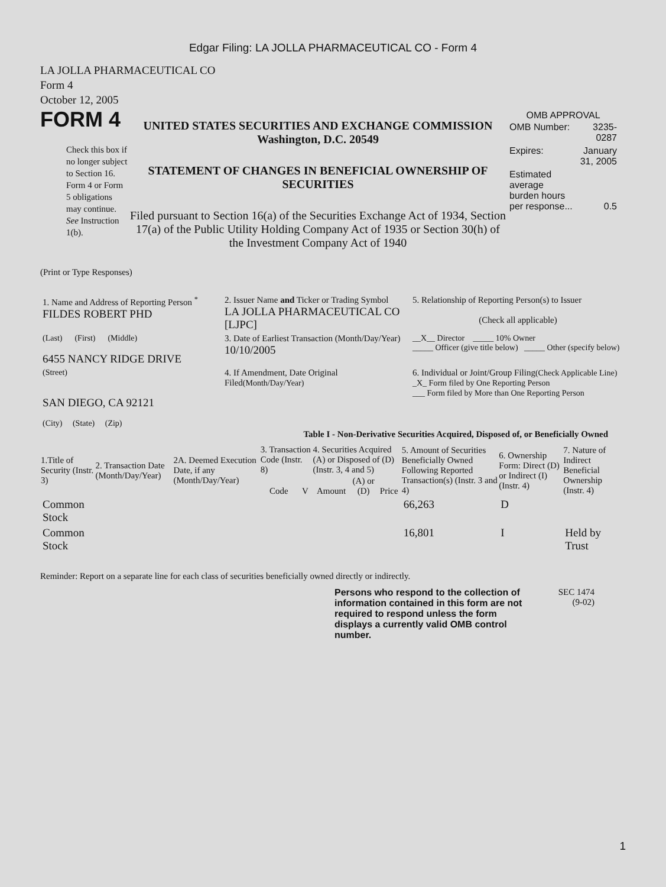Edgar Filing: LA JOLLA PHARMACEUTICAL CO - Form 4
LA JOLLA PHARMACEUTICAL CO
Form 4
October 12, 2005
FORM 4
Check this box if no longer subject to Section 16. Form 4 or Form 5 obligations may continue. See Instruction 1(b).
UNITED STATES SECURITIES AND EXCHANGE COMMISSION
Washington, D.C. 20549
STATEMENT OF CHANGES IN BENEFICIAL OWNERSHIP OF SECURITIES
Filed pursuant to Section 16(a) of the Securities Exchange Act of 1934, Section 17(a) of the Public Utility Holding Company Act of 1935 or Section 30(h) of the Investment Company Act of 1940
OMB APPROVAL
| OMB Number: | 3235-0287 |
| Expires: | January 31, 2005 |
| Estimated average burden hours per response... | 0.5 |
(Print or Type Responses)
| 1. Name and Address of Reporting Person <sup>*</sup> FILDES ROBERT PHD | 2. Issuer Name and Ticker or Trading Symbol LA JOLLA PHARMACEUTICAL CO [LJPC] | 5. Relationship of Reporting Person(s) to Issuer (Check all applicable) |
| (Last) (First) (Middle) 6455 NANCY RIDGE DRIVE | 3. Date of Earliest Transaction (Month/Day/Year) 10/10/2005 | __X__ Director _____ 10% Owner _____ Officer (give title below) _____ Other (specify below) |
| (Street) SAN DIEGO, CA 92121 (City) (State) (Zip) | 4. If Amendment, Date Original Filed (Month/Day/Year) | 6. Individual or Joint/Group Filing (Check Applicable Line) _X_ Form filed by One Reporting Person ___ Form filed by More than One Reporting Person |
Table I - Non-Derivative Securities Acquired, Disposed of, or Beneficially Owned
| 1.Title of Security (Instr. 3) | 2. Transaction Date (Month/Day/Year) | 2A. Deemed Execution Date, if any (Month/Day/Year) | 3. Transaction Code (Instr. 8) | | 4. Securities Acquired (A) or Disposed of (D) (Instr. 3, 4 and 5) | | | 5. Amount of Securities Beneficially Owned Following Reported Transaction(s) (Instr. 3 and 4) | 6. Ownership Form: Direct (D) or Indirect (I) (Instr. 4) | 7. Nature of Indirect Beneficial Ownership (Instr. 4) |
| --- | --- | --- | --- | --- | --- | --- | --- | --- | --- | --- |
| | | | Code | V | Amount | (A) or (D) | Price | | | |
| Common Stock | | | | | | | | 66,263 | D | |
| Common Stock | | | | | | | | 16,801 | I | Held by Trust |
Reminder: Report on a separate line for each class of securities beneficially owned directly or indirectly.
Persons who respond to the collection of information contained in this form are not required to respond unless the form displays a currently valid OMB control number.
SEC 1474
(9-02)
1